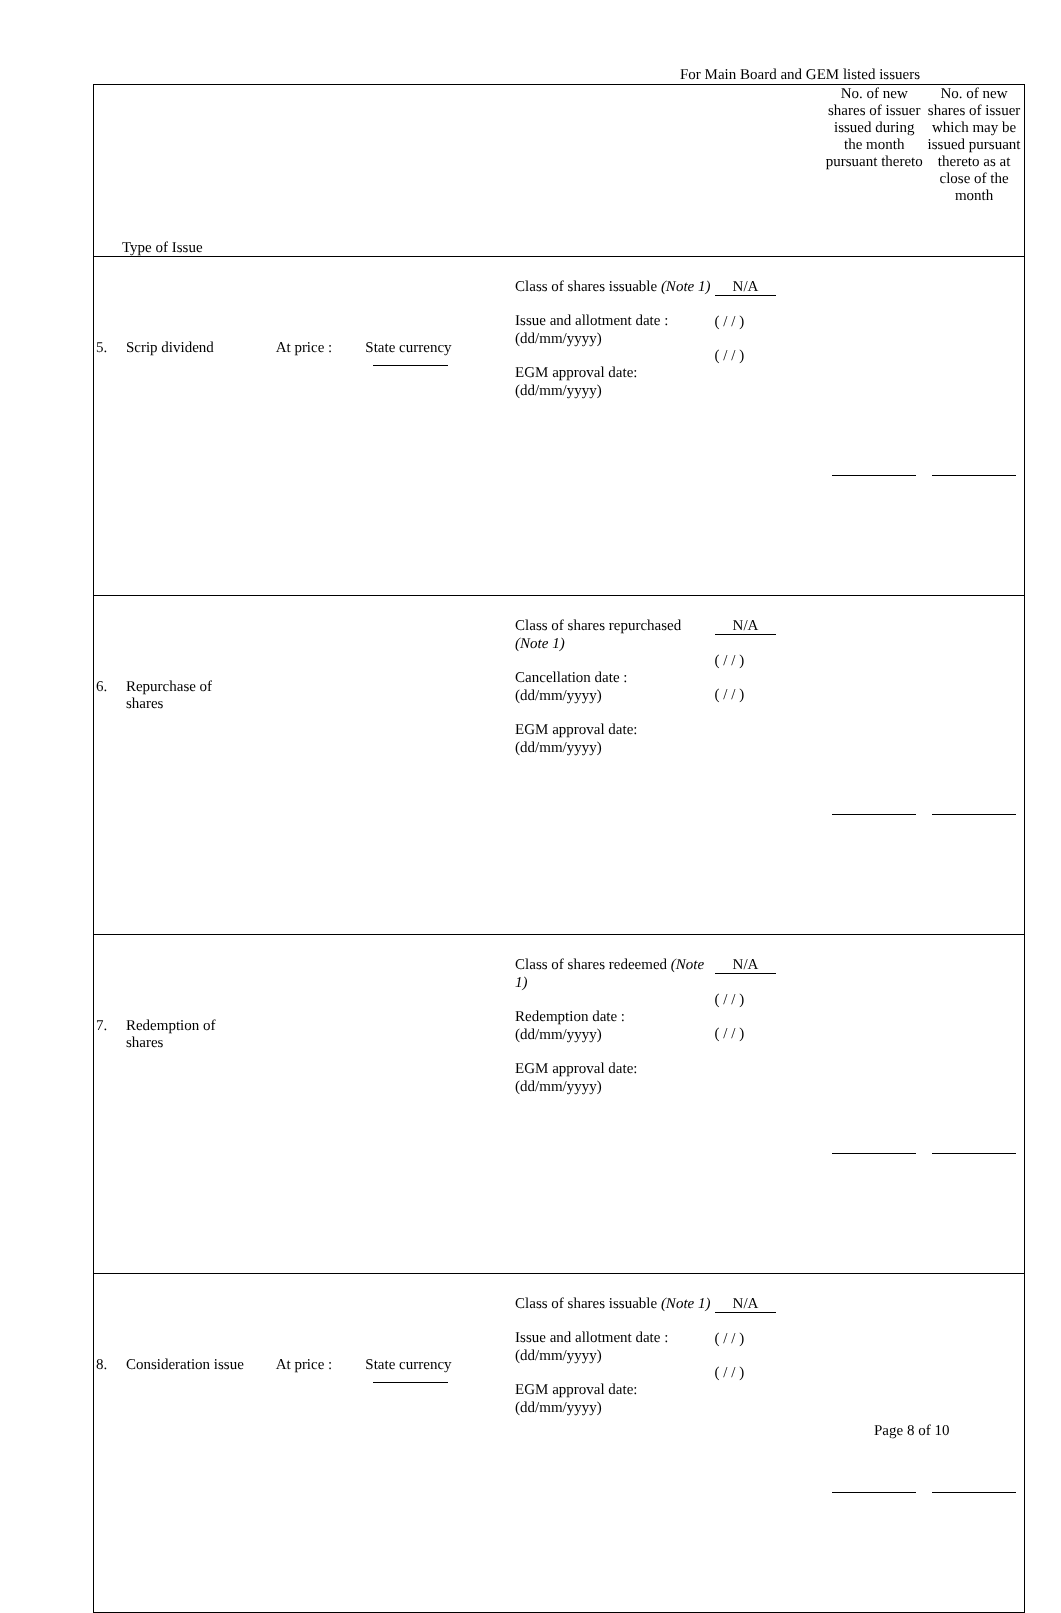For Main Board and GEM listed issuers
| Type of Issue | | | | | | | No. of new shares of issuer issued during the month pursuant thereto | No. of new shares of issuer which may be issued pursuant thereto as at close of the month |
| 5. | Scrip dividend | At price : | State currency | Class of shares issuable (Note 1) Issue and allotment date : (dd/mm/yyyy) EGM approval date: (dd/mm/yyyy) | N/A ( / / ) ( / / ) | | | |
| 6. | Repurchase of shares | | | Class of shares repurchased (Note 1) Cancellation date : (dd/mm/yyyy) EGM approval date: (dd/mm/yyyy) | N/A ( / / ) ( / / ) | | | |
| 7. | Redemption of shares | | | Class of shares redeemed (Note 1) Redemption date : (dd/mm/yyyy) EGM approval date: (dd/mm/yyyy) | N/A ( / / ) ( / / ) | | | |
| 8. | Consideration issue | At price : | State currency | Class of shares issuable (Note 1) Issue and allotment date : (dd/mm/yyyy) EGM approval date: (dd/mm/yyyy) | N/A ( / / ) ( / / ) | | | |
Page 8 of 10